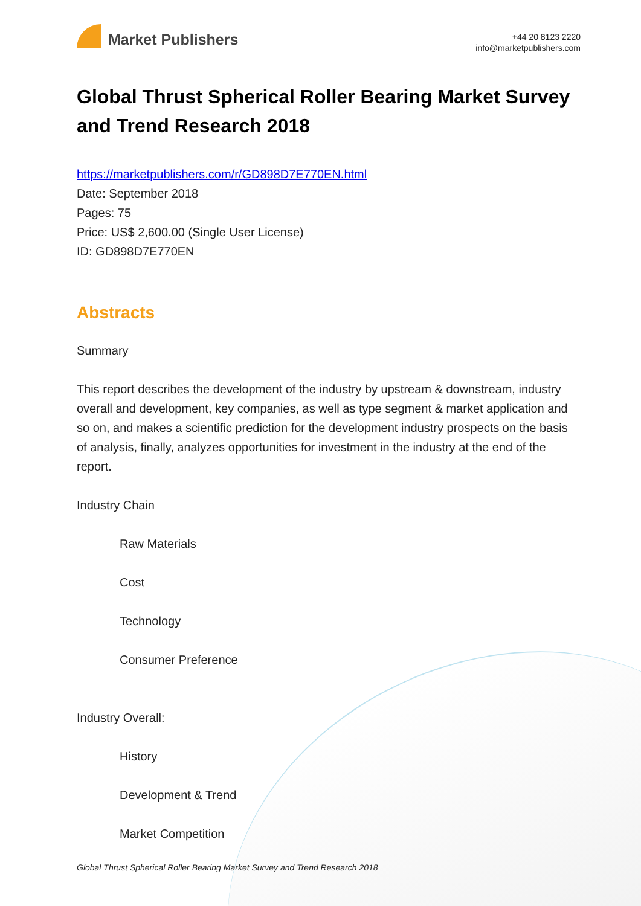Market Publishers
+44 20 8123 2220
info@marketpublishers.com
Global Thrust Spherical Roller Bearing Market Survey and Trend Research 2018
https://marketpublishers.com/r/GD898D7E770EN.html
Date: September 2018
Pages: 75
Price: US$ 2,600.00 (Single User License)
ID: GD898D7E770EN
Abstracts
Summary
This report describes the development of the industry by upstream & downstream, industry overall and development, key companies, as well as type segment & market application and so on, and makes a scientific prediction for the development industry prospects on the basis of analysis, finally, analyzes opportunities for investment in the industry at the end of the report.
Industry Chain
Raw Materials
Cost
Technology
Consumer Preference
Industry Overall:
History
Development & Trend
Market Competition
Global Thrust Spherical Roller Bearing Market Survey and Trend Research 2018